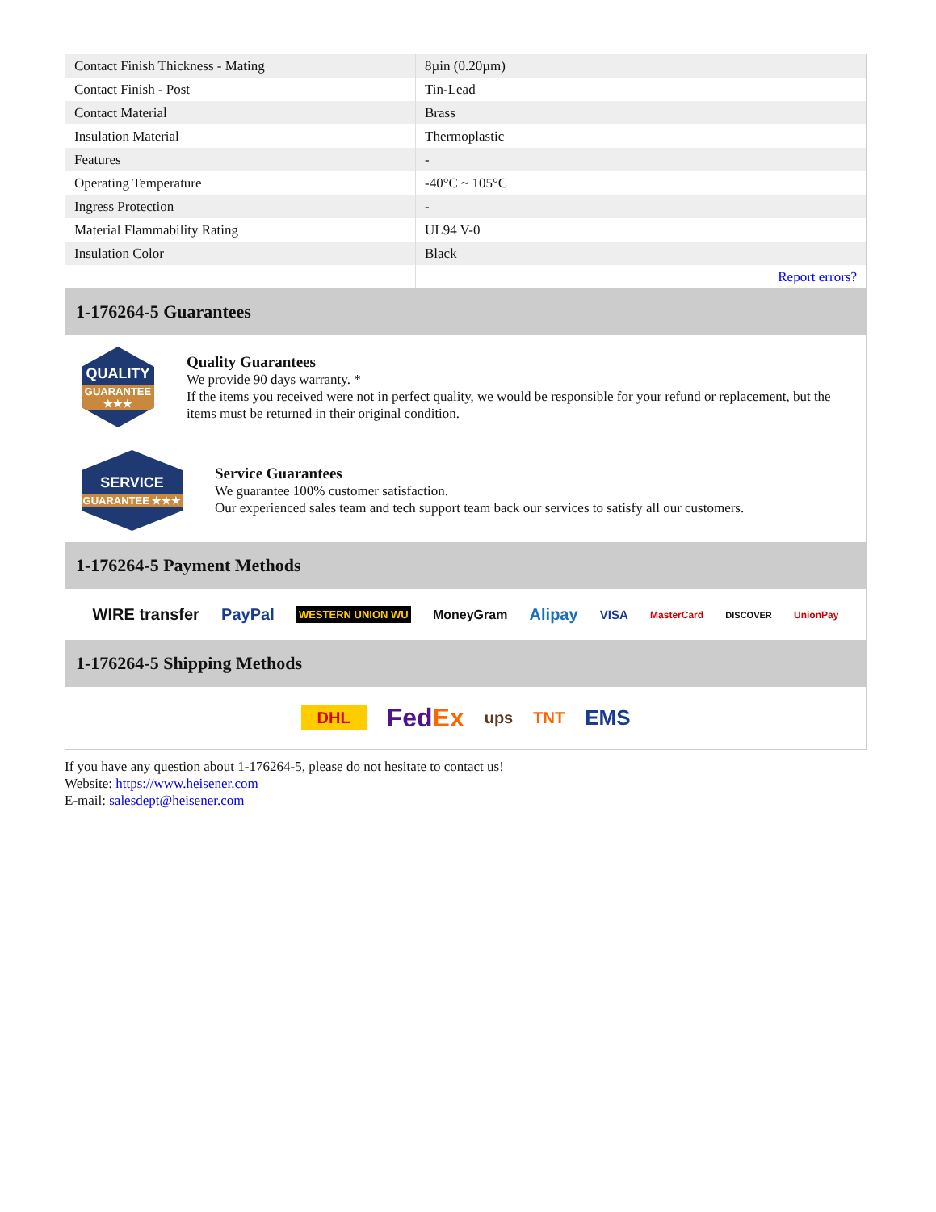| Contact Finish Thickness - Mating | 8µin (0.20µm) |
| Contact Finish - Post | Tin-Lead |
| Contact Material | Brass |
| Insulation Material | Thermoplastic |
| Features | - |
| Operating Temperature | -40°C ~ 105°C |
| Ingress Protection | - |
| Material Flammability Rating | UL94 V-0 |
| Insulation Color | Black |
| | Report errors? |
1-176264-5 Guarantees
QUALITY
GUARANTEE ★★★
Quality Guarantees
We provide 90 days warranty. *
If the items you received were not in perfect quality, we would be responsible for your refund or replacement, but the items must be returned in their original condition.
SERVICE
GUARANTEE ★★★
Service Guarantees
We guarantee 100% customer satisfaction.
Our experienced sales team and tech support team back our services to satisfy all our customers.
1-176264-5 Payment Methods
WIRE transfer PayPal WESTERN UNION WU MoneyGram Alipay VISA MasterCard DISCOVER UnionPay
1-176264-5 Shipping Methods
DHL FedEx ups TNT EMS
If you have any question about 1-176264-5, please do not hesitate to contact us!
Website: https://www.heisener.com
E-mail: salesdept@heisener.com